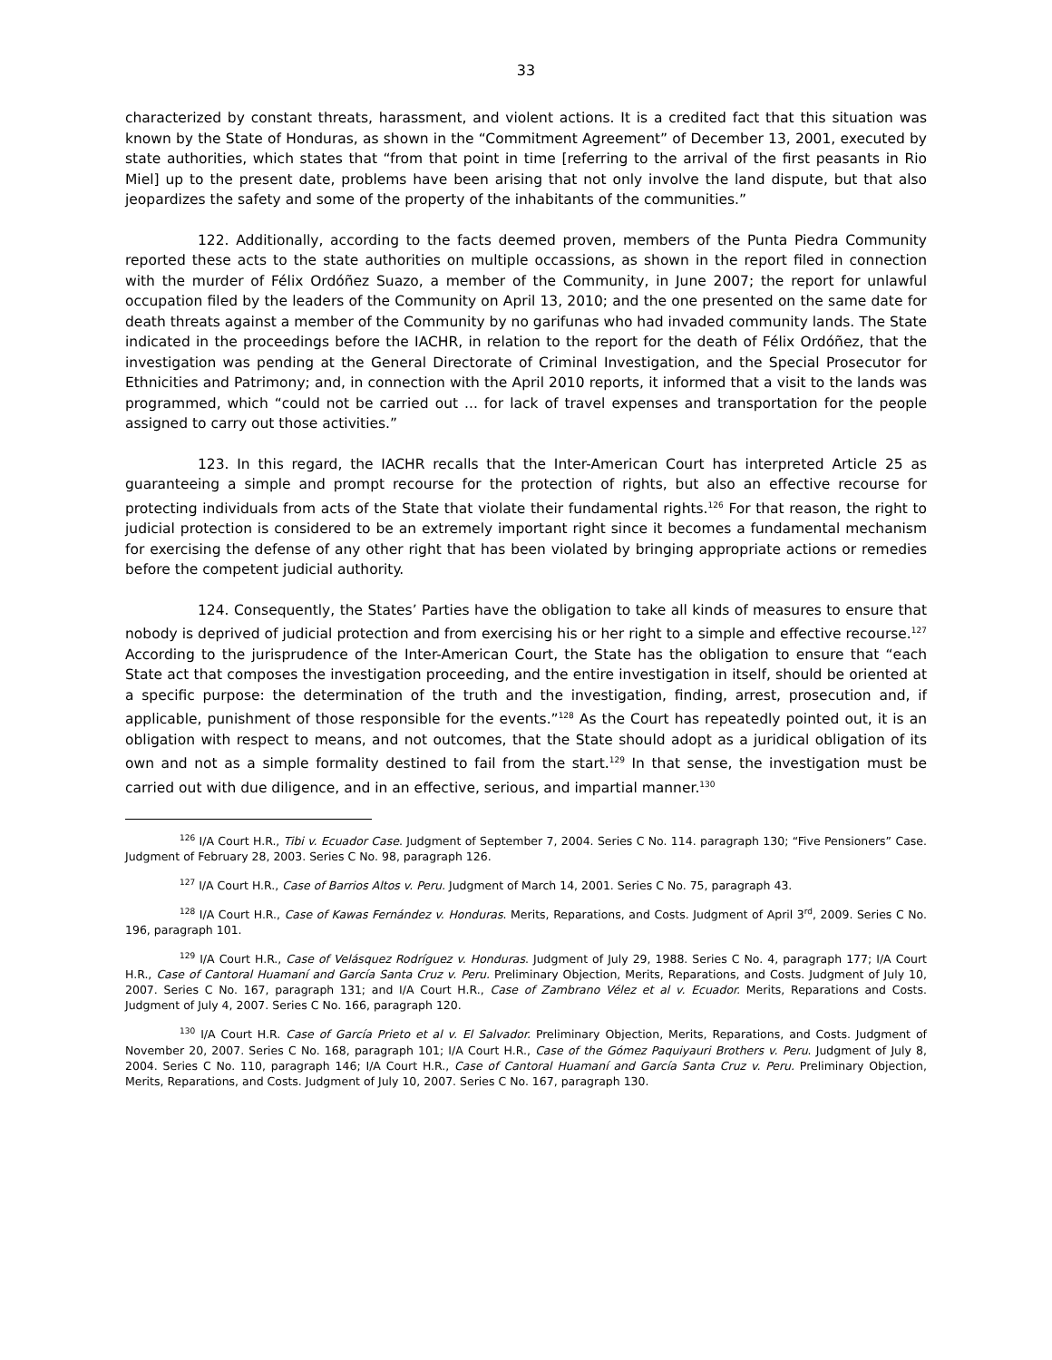33
characterized by constant threats, harassment, and violent actions. It is a credited fact that this situation was known by the State of Honduras, as shown in the “Commitment Agreement” of December 13, 2001, executed by state authorities, which states that “from that point in time [referring to the arrival of the first peasants in Rio Miel] up to the present date, problems have been arising that not only involve the land dispute, but that also jeopardizes the safety and some of the property of the inhabitants of the communities.”
122. Additionally, according to the facts deemed proven, members of the Punta Piedra Community reported these acts to the state authorities on multiple occassions, as shown in the report filed in connection with the murder of Félix Ordóñez Suazo, a member of the Community, in June 2007; the report for unlawful occupation filed by the leaders of the Community on April 13, 2010; and the one presented on the same date for death threats against a member of the Community by no garifunas who had invaded community lands. The State indicated in the proceedings before the IACHR, in relation to the report for the death of Félix Ordóñez, that the investigation was pending at the General Directorate of Criminal Investigation, and the Special Prosecutor for Ethnicities and Patrimony; and, in connection with the April 2010 reports, it informed that a visit to the lands was programmed, which “could not be carried out ... for lack of travel expenses and transportation for the people assigned to carry out those activities.”
123. In this regard, the IACHR recalls that the Inter-American Court has interpreted Article 25 as guaranteeing a simple and prompt recourse for the protection of rights, but also an effective recourse for protecting individuals from acts of the State that violate their fundamental rights.<sup>126</sup> For that reason, the right to judicial protection is considered to be an extremely important right since it becomes a fundamental mechanism for exercising the defense of any other right that has been violated by bringing appropriate actions or remedies before the competent judicial authority.
124. Consequently, the States’ Parties have the obligation to take all kinds of measures to ensure that nobody is deprived of judicial protection and from exercising his or her right to a simple and effective recourse.<sup>127</sup> According to the jurisprudence of the Inter-American Court, the State has the obligation to ensure that “each State act that composes the investigation proceeding, and the entire investigation in itself, should be oriented at a specific purpose: the determination of the truth and the investigation, finding, arrest, prosecution and, if applicable, punishment of those responsible for the events.”<sup>128</sup> As the Court has repeatedly pointed out, it is an obligation with respect to means, and not outcomes, that the State should adopt as a juridical obligation of its own and not as a simple formality destined to fail from the start.<sup>129</sup> In that sense, the investigation must be carried out with due diligence, and in an effective, serious, and impartial manner.<sup>130</sup>
<sup>126</sup> I/A Court H.R., Tibi v. Ecuador Case. Judgment of September 7, 2004. Series C No. 114. paragraph 130; “Five Pensioners” Case. Judgment of February 28, 2003. Series C No. 98, paragraph 126.
<sup>127</sup> I/A Court H.R., Case of Barrios Altos v. Peru. Judgment of March 14, 2001. Series C No. 75, paragraph 43.
<sup>128</sup> I/A Court H.R., Case of Kawas Fernández v. Honduras. Merits, Reparations, and Costs. Judgment of April 3<sup>rd</sup>, 2009. Series C No. 196, paragraph 101.
<sup>129</sup> I/A Court H.R., Case of Velásquez Rodríguez v. Honduras. Judgment of July 29, 1988. Series C No. 4, paragraph 177; I/A Court H.R., Case of Cantoral Huamaní and García Santa Cruz v. Peru. Preliminary Objection, Merits, Reparations, and Costs. Judgment of July 10, 2007. Series C No. 167, paragraph 131; and I/A Court H.R., Case of Zambrano Vélez et al v. Ecuador. Merits, Reparations and Costs. Judgment of July 4, 2007. Series C No. 166, paragraph 120.
<sup>130</sup> I/A Court H.R. Case of García Prieto et al v. El Salvador. Preliminary Objection, Merits, Reparations, and Costs. Judgment of November 20, 2007. Series C No. 168, paragraph 101; I/A Court H.R., Case of the Gómez Paquiyauri Brothers v. Peru. Judgment of July 8, 2004. Series C No. 110, paragraph 146; I/A Court H.R., Case of Cantoral Huamaní and García Santa Cruz v. Peru. Preliminary Objection, Merits, Reparations, and Costs. Judgment of July 10, 2007. Series C No. 167, paragraph 130.